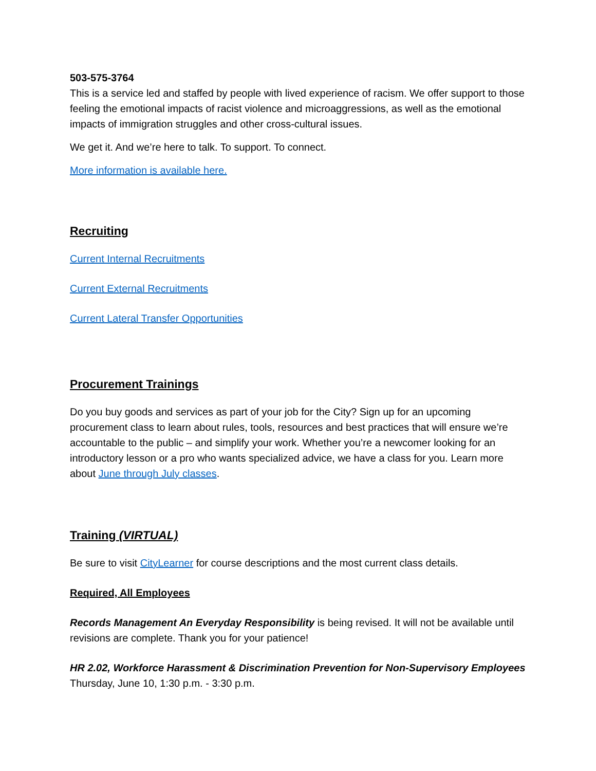503-575-3764
This is a service led and staffed by people with lived experience of racism. We offer support to those feeling the emotional impacts of racist violence and microaggressions, as well as the emotional impacts of immigration struggles and other cross-cultural issues.
We get it. And we’re here to talk. To support. To connect.
More information is available here.
Recruiting
Current Internal Recruitments
Current External Recruitments
Current Lateral Transfer Opportunities
Procurement Trainings
Do you buy goods and services as part of your job for the City? Sign up for an upcoming procurement class to learn about rules, tools, resources and best practices that will ensure we’re accountable to the public – and simplify your work. Whether you’re a newcomer looking for an introductory lesson or a pro who wants specialized advice, we have a class for you. Learn more about June through July classes.
Training (VIRTUAL)
Be sure to visit CityLearner for course descriptions and the most current class details.
Required, All Employees
Records Management An Everyday Responsibility is being revised. It will not be available until revisions are complete. Thank you for your patience!
HR 2.02, Workforce Harassment & Discrimination Prevention for Non-Supervisory Employees
Thursday, June 10, 1:30 p.m. - 3:30 p.m.